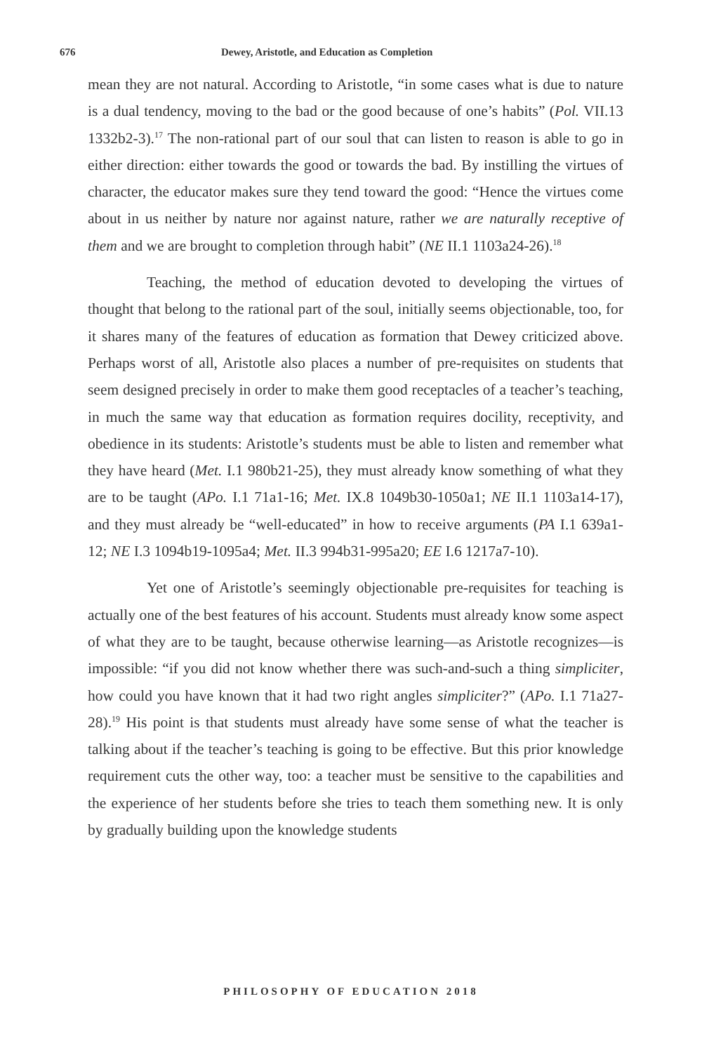676 Dewey, Aristotle, and Education as Completion
mean they are not natural. According to Aristotle, “in some cases what is due to nature is a dual tendency, moving to the bad or the good because of one’s habits” (Pol. VII.13 1332b2-3).<sup>17</sup> The non-rational part of our soul that can listen to reason is able to go in either direction: either towards the good or towards the bad. By instilling the virtues of character, the educator makes sure they tend toward the good: “Hence the virtues come about in us neither by nature nor against nature, rather we are naturally receptive of them and we are brought to completion through habit” (NE II.1 1103a24-26).<sup>18</sup>
Teaching, the method of education devoted to developing the virtues of thought that belong to the rational part of the soul, initially seems objectionable, too, for it shares many of the features of education as formation that Dewey criticized above. Perhaps worst of all, Aristotle also places a number of pre-requisites on students that seem designed precisely in order to make them good receptacles of a teacher’s teaching, in much the same way that education as formation requires docility, receptivity, and obedience in its students: Aristotle’s students must be able to listen and remember what they have heard (Met. I.1 980b21-25), they must already know something of what they are to be taught (APo. I.1 71a1-16; Met. IX.8 1049b30-1050a1; NE II.1 1103a14-17), and they must already be “well-educated” in how to receive arguments (PA I.1 639a1-12; NE I.3 1094b19-1095a4; Met. II.3 994b31-995a20; EE I.6 1217a7-10).
Yet one of Aristotle’s seemingly objectionable pre-requisites for teaching is actually one of the best features of his account. Students must already know some aspect of what they are to be taught, because otherwise learning—as Aristotle recognizes—is impossible: “if you did not know whether there was such-and-such a thing simpliciter, how could you have known that it had two right angles simpliciter?” (APo. I.1 71a27-28).<sup>19</sup> His point is that students must already have some sense of what the teacher is talking about if the teacher’s teaching is going to be effective. But this prior knowledge requirement cuts the other way, too: a teacher must be sensitive to the capabilities and the experience of her students before she tries to teach them something new. It is only by gradually building upon the knowledge students
PHILOSOPHY OF EDUCATION 2018